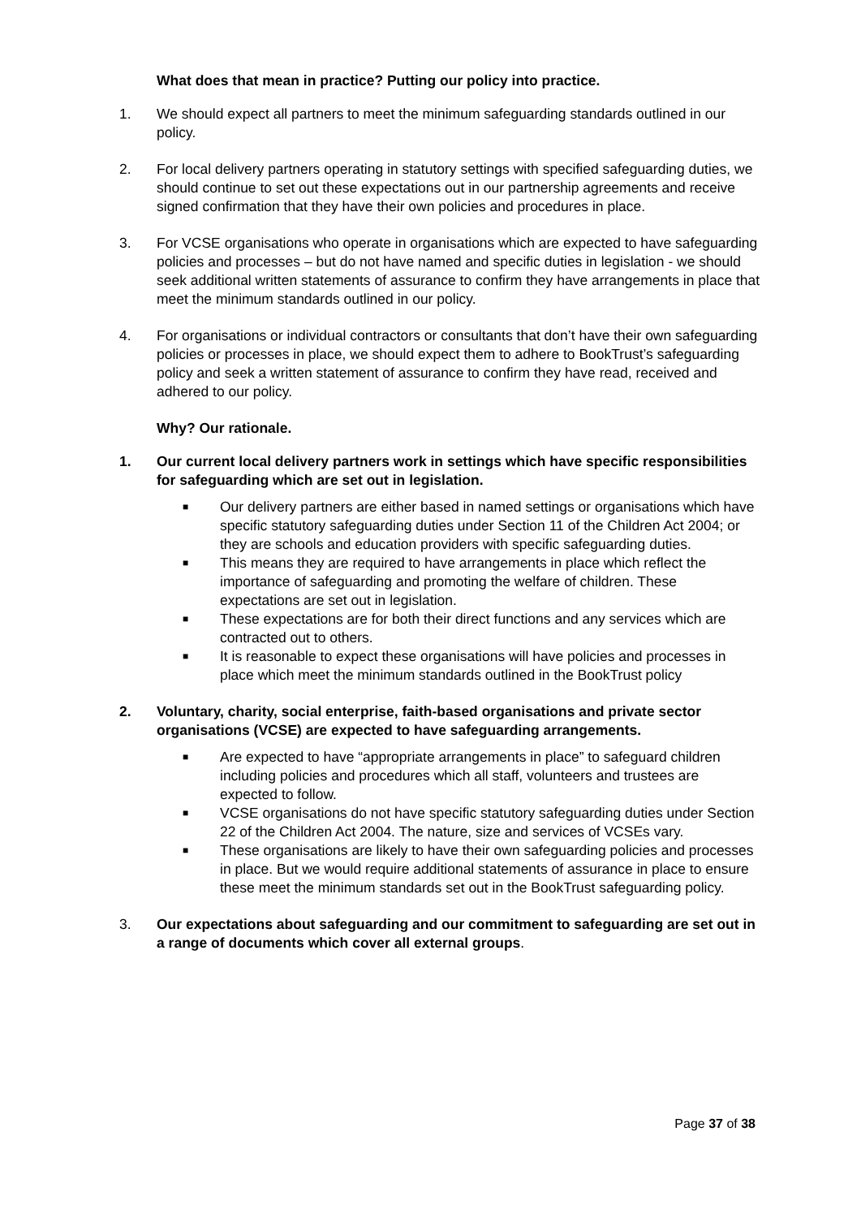What does that mean in practice? Putting our policy into practice.
1. We should expect all partners to meet the minimum safeguarding standards outlined in our policy.
2. For local delivery partners operating in statutory settings with specified safeguarding duties, we should continue to set out these expectations out in our partnership agreements and receive signed confirmation that they have their own policies and procedures in place.
3. For VCSE organisations who operate in organisations which are expected to have safeguarding policies and processes – but do not have named and specific duties in legislation - we should seek additional written statements of assurance to confirm they have arrangements in place that meet the minimum standards outlined in our policy.
4. For organisations or individual contractors or consultants that don’t have their own safeguarding policies or processes in place, we should expect them to adhere to BookTrust’s safeguarding policy and seek a written statement of assurance to confirm they have read, received and adhered to our policy.
Why? Our rationale.
1. Our current local delivery partners work in settings which have specific responsibilities for safeguarding which are set out in legislation.
■ Our delivery partners are either based in named settings or organisations which have specific statutory safeguarding duties under Section 11 of the Children Act 2004; or they are schools and education providers with specific safeguarding duties.
■ This means they are required to have arrangements in place which reflect the importance of safeguarding and promoting the welfare of children. These expectations are set out in legislation.
■ These expectations are for both their direct functions and any services which are contracted out to others.
■ It is reasonable to expect these organisations will have policies and processes in place which meet the minimum standards outlined in the BookTrust policy
2. Voluntary, charity, social enterprise, faith-based organisations and private sector organisations (VCSE) are expected to have safeguarding arrangements.
■ Are expected to have “appropriate arrangements in place” to safeguard children including policies and procedures which all staff, volunteers and trustees are expected to follow.
■ VCSE organisations do not have specific statutory safeguarding duties under Section 22 of the Children Act 2004. The nature, size and services of VCSEs vary.
■ These organisations are likely to have their own safeguarding policies and processes in place. But we would require additional statements of assurance in place to ensure these meet the minimum standards set out in the BookTrust safeguarding policy.
3. Our expectations about safeguarding and our commitment to safeguarding are set out in a range of documents which cover all external groups.
Page 37 of 38